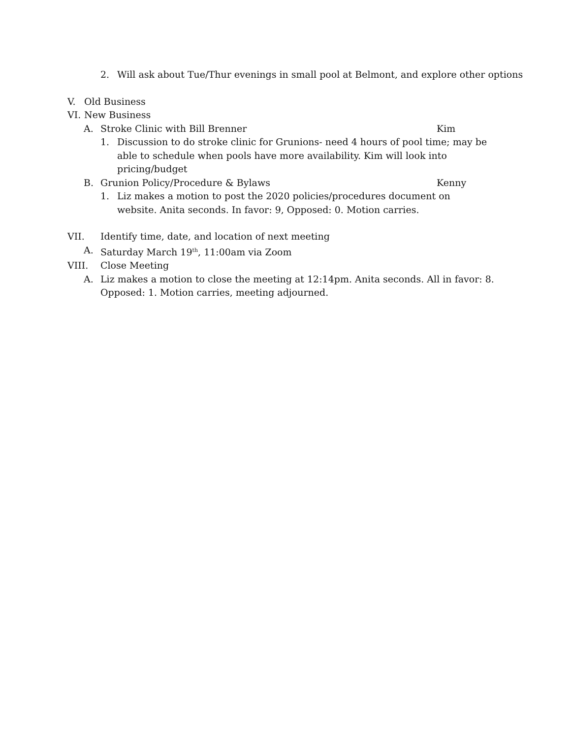2. Will ask about Tue/Thur evenings in small pool at Belmont, and explore other options
V. Old Business
VI. New Business
A. Stroke Clinic with Bill Brenner Kim
1. Discussion to do stroke clinic for Grunions- need 4 hours of pool time; may be able to schedule when pools have more availability. Kim will look into pricing/budget
B. Grunion Policy/Procedure & Bylaws Kenny
1. Liz makes a motion to post the 2020 policies/procedures document on website. Anita seconds. In favor: 9, Opposed: 0. Motion carries.
VII. Identify time, date, and location of next meeting
A. Saturday March 19<sup>th</sup>, 11:00am via Zoom
VIII. Close Meeting
A. Liz makes a motion to close the meeting at 12:14pm. Anita seconds. All in favor: 8. Opposed: 1. Motion carries, meeting adjourned.